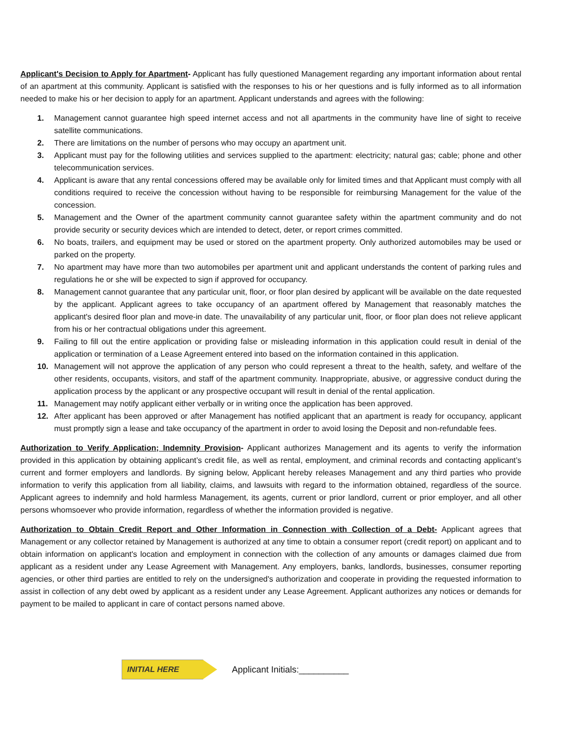Applicant's Decision to Apply for Apartment- Applicant has fully questioned Management regarding any important information about rental of an apartment at this community. Applicant is satisfied with the responses to his or her questions and is fully informed as to all information needed to make his or her decision to apply for an apartment. Applicant understands and agrees with the following:
1. Management cannot guarantee high speed internet access and not all apartments in the community have line of sight to receive satellite communications.
2. There are limitations on the number of persons who may occupy an apartment unit.
3. Applicant must pay for the following utilities and services supplied to the apartment: electricity; natural gas; cable; phone and other telecommunication services.
4. Applicant is aware that any rental concessions offered may be available only for limited times and that Applicant must comply with all conditions required to receive the concession without having to be responsible for reimbursing Management for the value of the concession.
5. Management and the Owner of the apartment community cannot guarantee safety within the apartment community and do not provide security or security devices which are intended to detect, deter, or report crimes committed.
6. No boats, trailers, and equipment may be used or stored on the apartment property. Only authorized automobiles may be used or parked on the property.
7. No apartment may have more than two automobiles per apartment unit and applicant understands the content of parking rules and regulations he or she will be expected to sign if approved for occupancy.
8. Management cannot guarantee that any particular unit, floor, or floor plan desired by applicant will be available on the date requested by the applicant. Applicant agrees to take occupancy of an apartment offered by Management that reasonably matches the applicant's desired floor plan and move-in date. The unavailability of any particular unit, floor, or floor plan does not relieve applicant from his or her contractual obligations under this agreement.
9. Failing to fill out the entire application or providing false or misleading information in this application could result in denial of the application or termination of a Lease Agreement entered into based on the information contained in this application.
10. Management will not approve the application of any person who could represent a threat to the health, safety, and welfare of the other residents, occupants, visitors, and staff of the apartment community. Inappropriate, abusive, or aggressive conduct during the application process by the applicant or any prospective occupant will result in denial of the rental application.
11. Management may notify applicant either verbally or in writing once the application has been approved.
12. After applicant has been approved or after Management has notified applicant that an apartment is ready for occupancy, applicant must promptly sign a lease and take occupancy of the apartment in order to avoid losing the Deposit and non-refundable fees.
Authorization to Verify Application; Indemnity Provision- Applicant authorizes Management and its agents to verify the information provided in this application by obtaining applicant’s credit file, as well as rental, employment, and criminal records and contacting applicant’s current and former employers and landlords. By signing below, Applicant hereby releases Management and any third parties who provide information to verify this application from all liability, claims, and lawsuits with regard to the information obtained, regardless of the source. Applicant agrees to indemnify and hold harmless Management, its agents, current or prior landlord, current or prior employer, and all other persons whomsoever who provide information, regardless of whether the information provided is negative.
Authorization to Obtain Credit Report and Other Information in Connection with Collection of a Debt- Applicant agrees that Management or any collector retained by Management is authorized at any time to obtain a consumer report (credit report) on applicant and to obtain information on applicant's location and employment in connection with the collection of any amounts or damages claimed due from applicant as a resident under any Lease Agreement with Management. Any employers, banks, landlords, businesses, consumer reporting agencies, or other third parties are entitled to rely on the undersigned's authorization and cooperate in providing the requested information to assist in collection of any debt owed by applicant as a resident under any Lease Agreement. Applicant authorizes any notices or demands for payment to be mailed to applicant in care of contact persons named above.
INITIAL HERE
Applicant Initials:__________